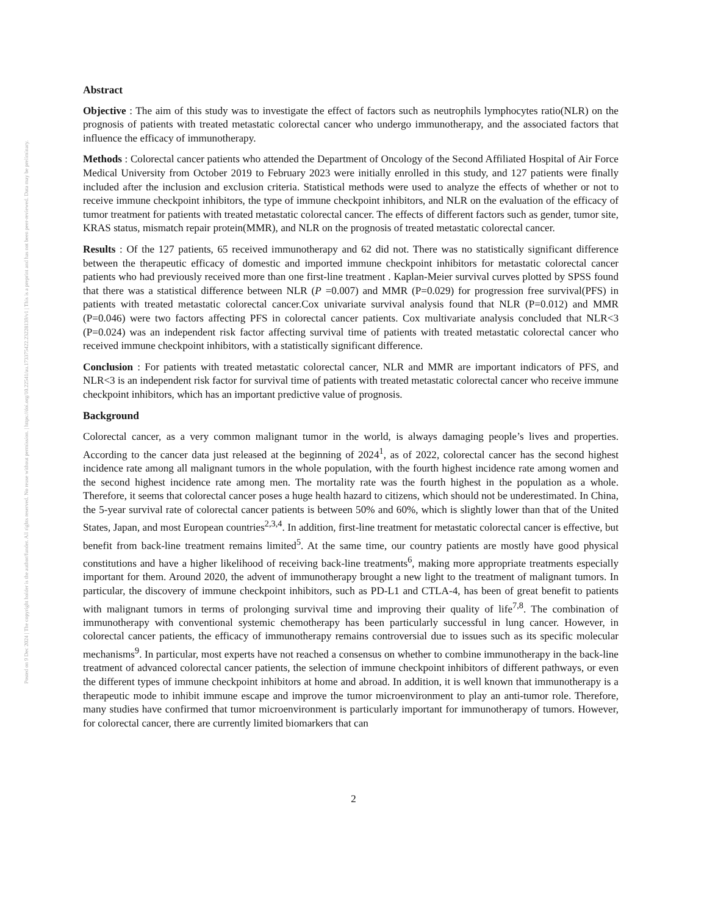Posted on 9 Dec 2024 | The copyright holder is the author/funder. All rights reserved. No reuse without permission. | https://doi.org/10.22541/au.173375422.23228139/v1 | This is a preprint and has not been peer-reviewed. Data may be preliminary.
Abstract
Objective : The aim of this study was to investigate the effect of factors such as neutrophils lymphocytes ratio(NLR) on the prognosis of patients with treated metastatic colorectal cancer who undergo immunotherapy, and the associated factors that influence the efficacy of immunotherapy.
Methods : Colorectal cancer patients who attended the Department of Oncology of the Second Affiliated Hospital of Air Force Medical University from October 2019 to February 2023 were initially enrolled in this study, and 127 patients were finally included after the inclusion and exclusion criteria. Statistical methods were used to analyze the effects of whether or not to receive immune checkpoint inhibitors, the type of immune checkpoint inhibitors, and NLR on the evaluation of the efficacy of tumor treatment for patients with treated metastatic colorectal cancer. The effects of different factors such as gender, tumor site, KRAS status, mismatch repair protein(MMR), and NLR on the prognosis of treated metastatic colorectal cancer.
Results : Of the 127 patients, 65 received immunotherapy and 62 did not. There was no statistically significant difference between the therapeutic efficacy of domestic and imported immune checkpoint inhibitors for metastatic colorectal cancer patients who had previously received more than one first-line treatment . Kaplan-Meier survival curves plotted by SPSS found that there was a statistical difference between NLR (P =0.007) and MMR (P=0.029) for progression free survival(PFS) in patients with treated metastatic colorectal cancer.Cox univariate survival analysis found that NLR (P=0.012) and MMR (P=0.046) were two factors affecting PFS in colorectal cancer patients. Cox multivariate analysis concluded that NLR<3 (P=0.024) was an independent risk factor affecting survival time of patients with treated metastatic colorectal cancer who received immune checkpoint inhibitors, with a statistically significant difference.
Conclusion : For patients with treated metastatic colorectal cancer, NLR and MMR are important indicators of PFS, and NLR<3 is an independent risk factor for survival time of patients with treated metastatic colorectal cancer who receive immune checkpoint inhibitors, which has an important predictive value of prognosis.
Background
Colorectal cancer, as a very common malignant tumor in the world, is always damaging people’s lives and properties. According to the cancer data just released at the beginning of 2024<sup>1</sup>, as of 2022, colorectal cancer has the second highest incidence rate among all malignant tumors in the whole population, with the fourth highest incidence rate among women and the second highest incidence rate among men. The mortality rate was the fourth highest in the population as a whole. Therefore, it seems that colorectal cancer poses a huge health hazard to citizens, which should not be underestimated. In China, the 5-year survival rate of colorectal cancer patients is between 50% and 60%, which is slightly lower than that of the United States, Japan, and most European countries<sup>2,3,4</sup>. In addition, first-line treatment for metastatic colorectal cancer is effective, but benefit from back-line treatment remains limited<sup>5</sup>. At the same time, our country patients are mostly have good physical constitutions and have a higher likelihood of receiving back-line treatments<sup>6</sup>, making more appropriate treatments especially important for them. Around 2020, the advent of immunotherapy brought a new light to the treatment of malignant tumors. In particular, the discovery of immune checkpoint inhibitors, such as PD-L1 and CTLA-4, has been of great benefit to patients with malignant tumors in terms of prolonging survival time and improving their quality of life<sup>7,8</sup>. The combination of immunotherapy with conventional systemic chemotherapy has been particularly successful in lung cancer. However, in colorectal cancer patients, the efficacy of immunotherapy remains controversial due to issues such as its specific molecular mechanisms<sup>9</sup>. In particular, most experts have not reached a consensus on whether to combine immunotherapy in the back-line treatment of advanced colorectal cancer patients, the selection of immune checkpoint inhibitors of different pathways, or even the different types of immune checkpoint inhibitors at home and abroad. In addition, it is well known that immunotherapy is a therapeutic mode to inhibit immune escape and improve the tumor microenvironment to play an anti-tumor role. Therefore, many studies have confirmed that tumor microenvironment is particularly important for immunotherapy of tumors. However, for colorectal cancer, there are currently limited biomarkers that can
2